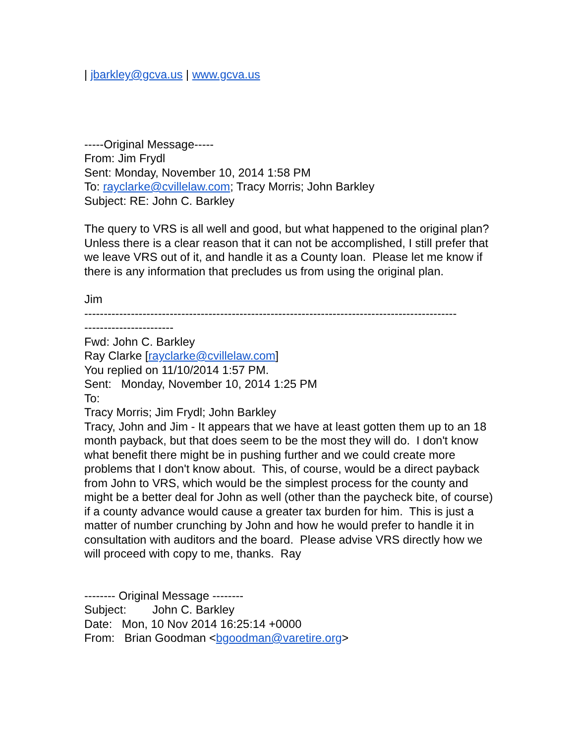| jbarkley@gcva.us | www.gcva.us
-----Original Message-----
From: Jim Frydl
Sent: Monday, November 10, 2014 1:58 PM
To: rayclarke@cvillelaw.com; Tracy Morris; John Barkley
Subject: RE: John C. Barkley
The query to VRS is all well and good, but what happened to the original plan? Unless there is a clear reason that it can not be accomplished, I still prefer that we leave VRS out of it, and handle it as a County loan. Please let me know if there is any information that precludes us from using the original plan.
Jim
------------------------------------------------------------------------------------------------
-----------------------
Fwd: John C. Barkley
Ray Clarke [rayclarke@cvillelaw.com]
You replied on 11/10/2014 1:57 PM.
Sent: Monday, November 10, 2014 1:25 PM
To:
Tracy Morris; Jim Frydl; John Barkley
Tracy, John and Jim - It appears that we have at least gotten them up to an 18 month payback, but that does seem to be the most they will do. I don't know what benefit there might be in pushing further and we could create more problems that I don't know about. This, of course, would be a direct payback from John to VRS, which would be the simplest process for the county and might be a better deal for John as well (other than the paycheck bite, of course) if a county advance would cause a greater tax burden for him. This is just a matter of number crunching by John and how he would prefer to handle it in consultation with auditors and the board. Please advise VRS directly how we will proceed with copy to me, thanks. Ray
-------- Original Message --------
Subject: John C. Barkley
Date: Mon, 10 Nov 2014 16:25:14 +0000
From: Brian Goodman <bgoodman@varetire.org>